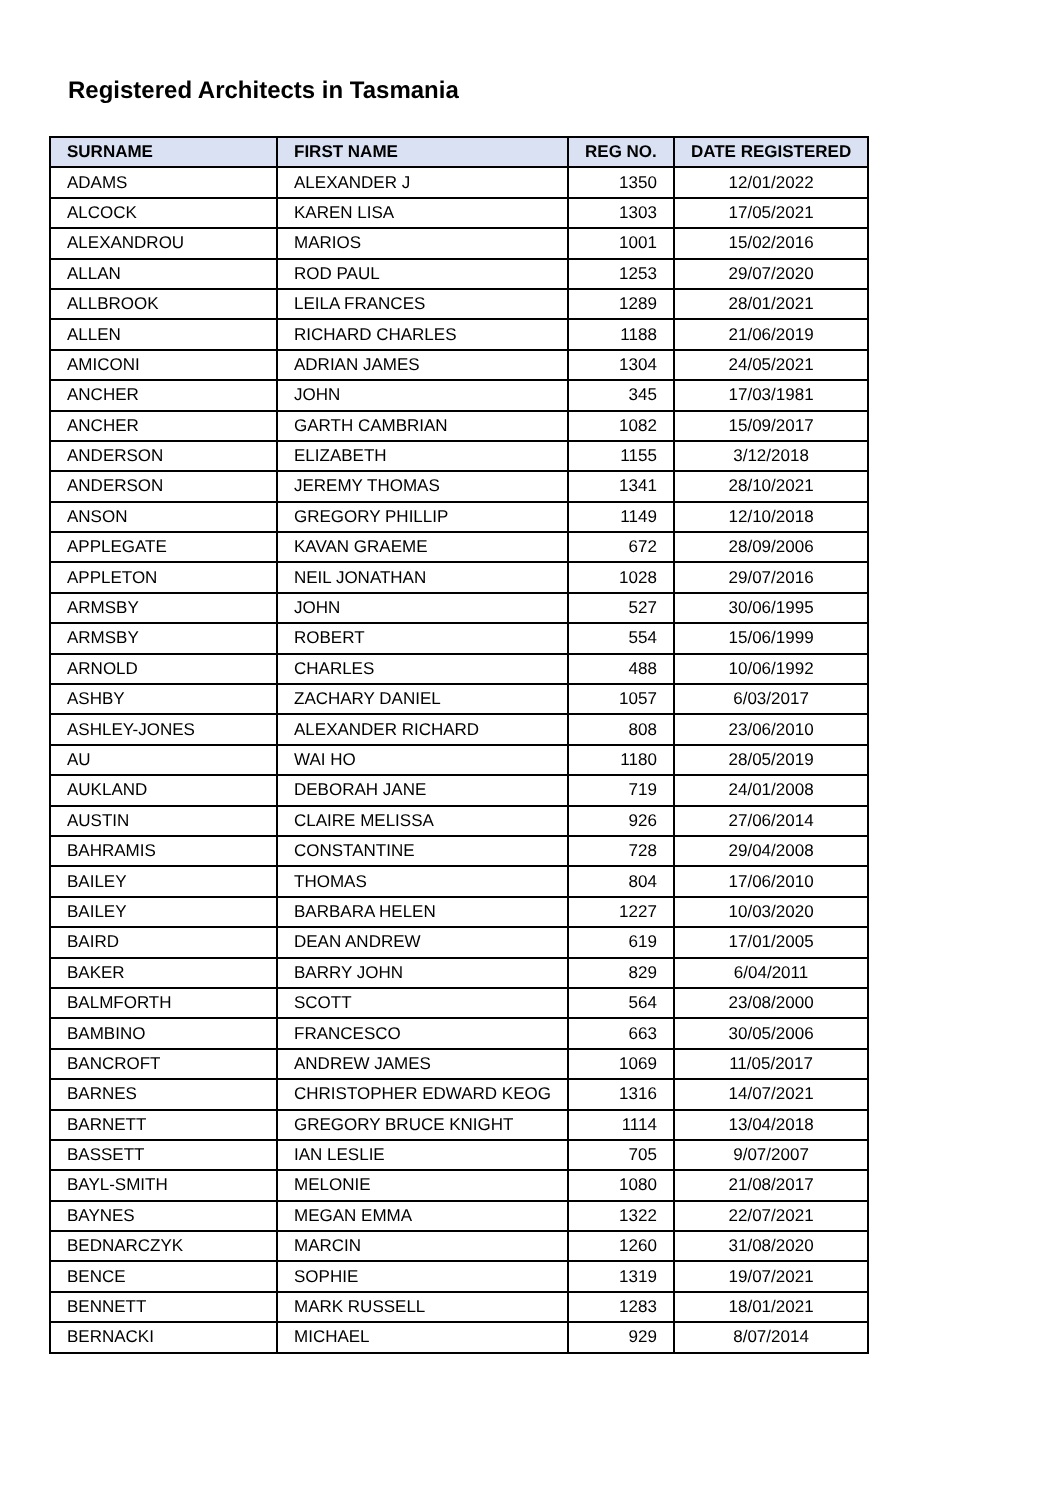Registered Architects in Tasmania
| SURNAME | FIRST NAME | REG NO. | DATE REGISTERED |
| --- | --- | --- | --- |
| ADAMS | ALEXANDER J | 1350 | 12/01/2022 |
| ALCOCK | KAREN LISA | 1303 | 17/05/2021 |
| ALEXANDROU | MARIOS | 1001 | 15/02/2016 |
| ALLAN | ROD PAUL | 1253 | 29/07/2020 |
| ALLBROOK | LEILA FRANCES | 1289 | 28/01/2021 |
| ALLEN | RICHARD CHARLES | 1188 | 21/06/2019 |
| AMICONI | ADRIAN JAMES | 1304 | 24/05/2021 |
| ANCHER | JOHN | 345 | 17/03/1981 |
| ANCHER | GARTH CAMBRIAN | 1082 | 15/09/2017 |
| ANDERSON | ELIZABETH | 1155 | 3/12/2018 |
| ANDERSON | JEREMY THOMAS | 1341 | 28/10/2021 |
| ANSON | GREGORY PHILLIP | 1149 | 12/10/2018 |
| APPLEGATE | KAVAN GRAEME | 672 | 28/09/2006 |
| APPLETON | NEIL JONATHAN | 1028 | 29/07/2016 |
| ARMSBY | JOHN | 527 | 30/06/1995 |
| ARMSBY | ROBERT | 554 | 15/06/1999 |
| ARNOLD | CHARLES | 488 | 10/06/1992 |
| ASHBY | ZACHARY DANIEL | 1057 | 6/03/2017 |
| ASHLEY-JONES | ALEXANDER RICHARD | 808 | 23/06/2010 |
| AU | WAI HO | 1180 | 28/05/2019 |
| AUKLAND | DEBORAH JANE | 719 | 24/01/2008 |
| AUSTIN | CLAIRE MELISSA | 926 | 27/06/2014 |
| BAHRAMIS | CONSTANTINE | 728 | 29/04/2008 |
| BAILEY | THOMAS | 804 | 17/06/2010 |
| BAILEY | BARBARA HELEN | 1227 | 10/03/2020 |
| BAIRD | DEAN ANDREW | 619 | 17/01/2005 |
| BAKER | BARRY JOHN | 829 | 6/04/2011 |
| BALMFORTH | SCOTT | 564 | 23/08/2000 |
| BAMBINO | FRANCESCO | 663 | 30/05/2006 |
| BANCROFT | ANDREW JAMES | 1069 | 11/05/2017 |
| BARNES | CHRISTOPHER EDWARD KEOG | 1316 | 14/07/2021 |
| BARNETT | GREGORY BRUCE KNIGHT | 1114 | 13/04/2018 |
| BASSETT | IAN LESLIE | 705 | 9/07/2007 |
| BAYL-SMITH | MELONIE | 1080 | 21/08/2017 |
| BAYNES | MEGAN EMMA | 1322 | 22/07/2021 |
| BEDNARCZYK | MARCIN | 1260 | 31/08/2020 |
| BENCE | SOPHIE | 1319 | 19/07/2021 |
| BENNETT | MARK RUSSELL | 1283 | 18/01/2021 |
| BERNACKI | MICHAEL | 929 | 8/07/2014 |